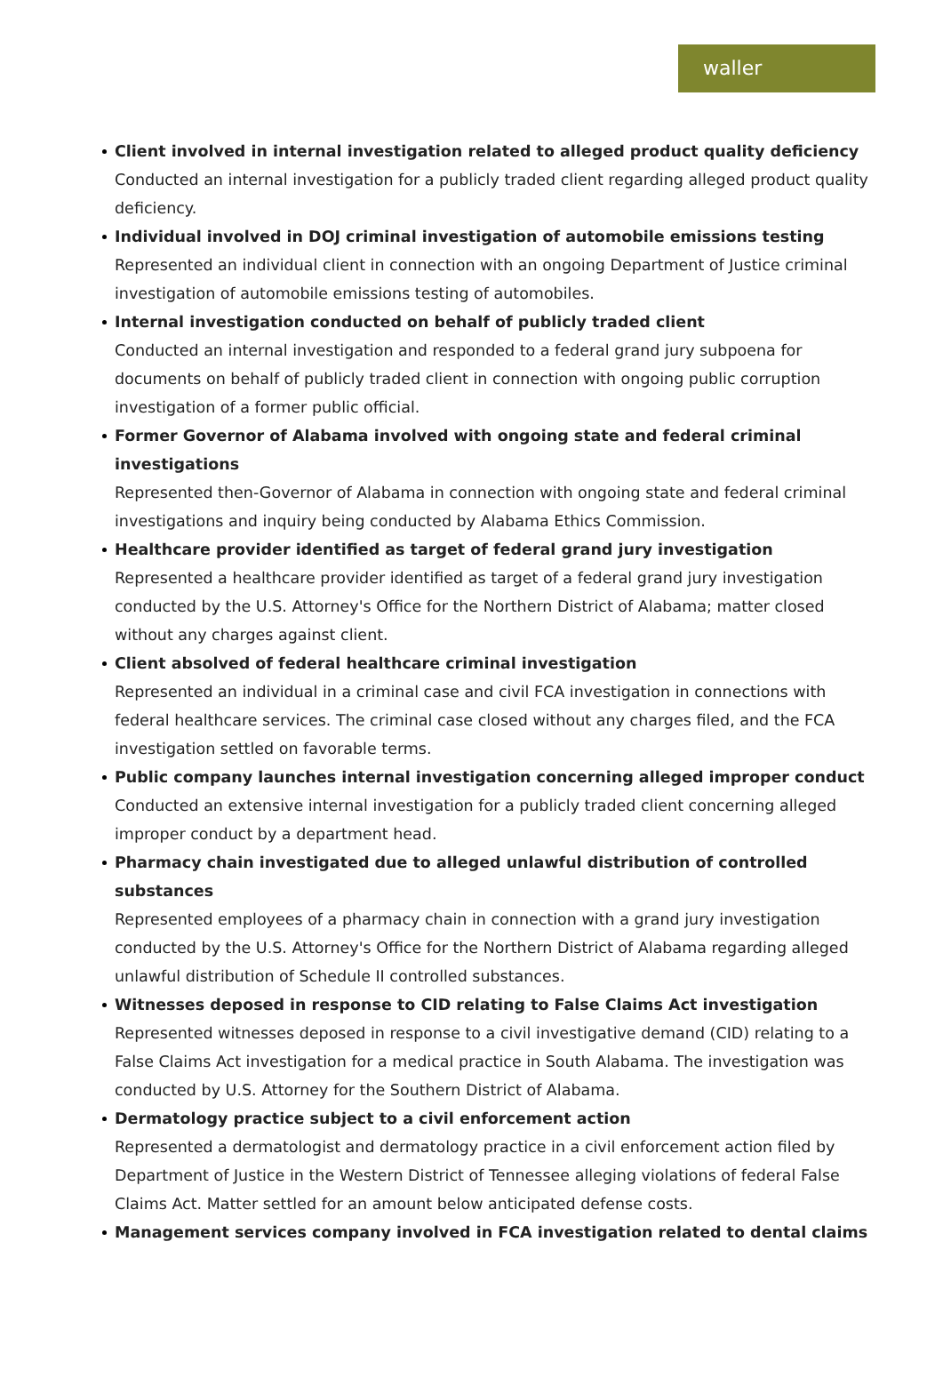waller
Client involved in internal investigation related to alleged product quality deficiency
Conducted an internal investigation for a publicly traded client regarding alleged product quality deficiency.
Individual involved in DOJ criminal investigation of automobile emissions testing
Represented an individual client in connection with an ongoing Department of Justice criminal investigation of automobile emissions testing of automobiles.
Internal investigation conducted on behalf of publicly traded client
Conducted an internal investigation and responded to a federal grand jury subpoena for documents on behalf of publicly traded client in connection with ongoing public corruption investigation of a former public official.
Former Governor of Alabama involved with ongoing state and federal criminal investigations
Represented then-Governor of Alabama in connection with ongoing state and federal criminal investigations and inquiry being conducted by Alabama Ethics Commission.
Healthcare provider identified as target of federal grand jury investigation
Represented a healthcare provider identified as target of a federal grand jury investigation conducted by the U.S. Attorney's Office for the Northern District of Alabama; matter closed without any charges against client.
Client absolved of federal healthcare criminal investigation
Represented an individual in a criminal case and civil FCA investigation in connections with federal healthcare services. The criminal case closed without any charges filed, and the FCA investigation settled on favorable terms.
Public company launches internal investigation concerning alleged improper conduct
Conducted an extensive internal investigation for a publicly traded client concerning alleged improper conduct by a department head.
Pharmacy chain investigated due to alleged unlawful distribution of controlled substances
Represented employees of a pharmacy chain in connection with a grand jury investigation conducted by the U.S. Attorney's Office for the Northern District of Alabama regarding alleged unlawful distribution of Schedule II controlled substances.
Witnesses deposed in response to CID relating to False Claims Act investigation
Represented witnesses deposed in response to a civil investigative demand (CID) relating to a False Claims Act investigation for a medical practice in South Alabama. The investigation was conducted by U.S. Attorney for the Southern District of Alabama.
Dermatology practice subject to a civil enforcement action
Represented a dermatologist and dermatology practice in a civil enforcement action filed by Department of Justice in the Western District of Tennessee alleging violations of federal False Claims Act. Matter settled for an amount below anticipated defense costs.
Management services company involved in FCA investigation related to dental claims